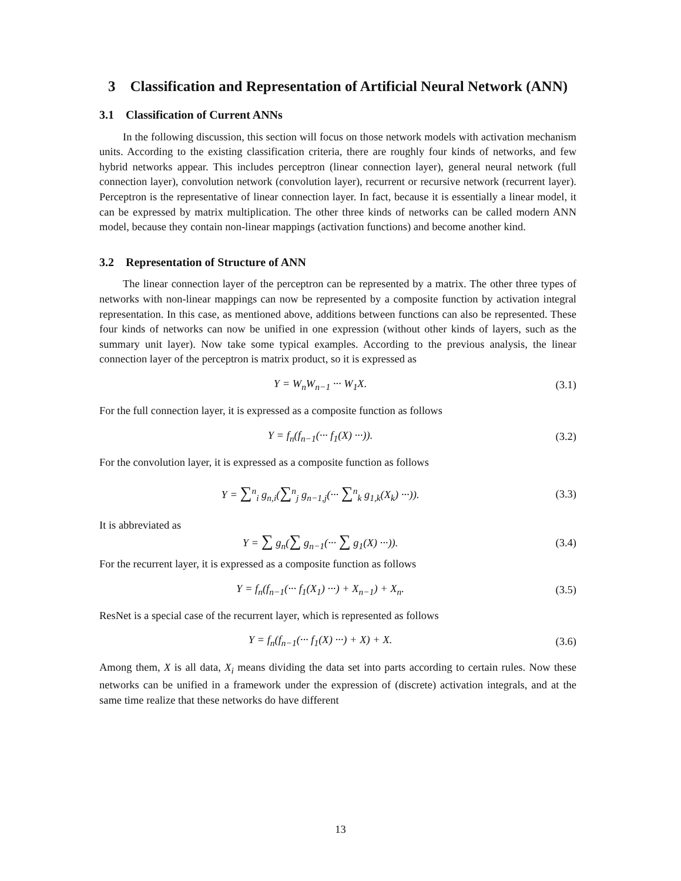3 Classification and Representation of Artificial Neural Network (ANN)
3.1 Classification of Current ANNs
In the following discussion, this section will focus on those network models with activation mechanism units. According to the existing classification criteria, there are roughly four kinds of networks, and few hybrid networks appear. This includes perceptron (linear connection layer), general neural network (full connection layer), convolution network (convolution layer), recurrent or recursive network (recurrent layer). Perceptron is the representative of linear connection layer. In fact, because it is essentially a linear model, it can be expressed by matrix multiplication. The other three kinds of networks can be called modern ANN model, because they contain non-linear mappings (activation functions) and become another kind.
3.2 Representation of Structure of ANN
The linear connection layer of the perceptron can be represented by a matrix. The other three types of networks with non-linear mappings can now be represented by a composite function by activation integral representation. In this case, as mentioned above, additions between functions can also be represented. These four kinds of networks can now be unified in one expression (without other kinds of layers, such as the summary unit layer). Now take some typical examples. According to the previous analysis, the linear connection layer of the perceptron is matrix product, so it is expressed as
Y = W<sub>n</sub>W<sub>n−1</sub> ··· W<sub>1</sub>X. (3.1)
For the full connection layer, it is expressed as a composite function as follows
Y = f<sub>n</sub>(f<sub>n−1</sub>(··· f<sub>1</sub>(X) ···)). (3.2)
For the convolution layer, it is expressed as a composite function as follows
Y = ∑<sup>n</sup><sub>i</sub> g<sub>n,i</sub>(∑<sup>n</sup><sub>j</sub> g<sub>n−1,j</sub>(··· ∑<sup>n</sup><sub>k</sub> g<sub>1,k</sub>(X<sub>k</sub>) ···)).
(3.3)
It is abbreviated as
Y = ∑ g<sub>n</sub>(∑ g<sub>n−1</sub>(··· ∑ g<sub>1</sub>(X) ···)).
(3.4)
For the recurrent layer, it is expressed as a composite function as follows
Y = f<sub>n</sub>(f<sub>n−1</sub>(··· f<sub>1</sub>(X<sub>1</sub>) ···) + X<sub>n−1</sub>) + X<sub>n</sub>.
(3.5)
ResNet is a special case of the recurrent layer, which is represented as follows
Y = f<sub>n</sub>(f<sub>n−1</sub>(··· f<sub>1</sub>(X) ···) + X) + X.
(3.6)
Among them, X is all data, X<sub>i</sub> means dividing the data set into parts according to certain rules. Now these networks can be unified in a framework under the expression of (discrete) activation integrals, and at the same time realize that these networks do have different
13